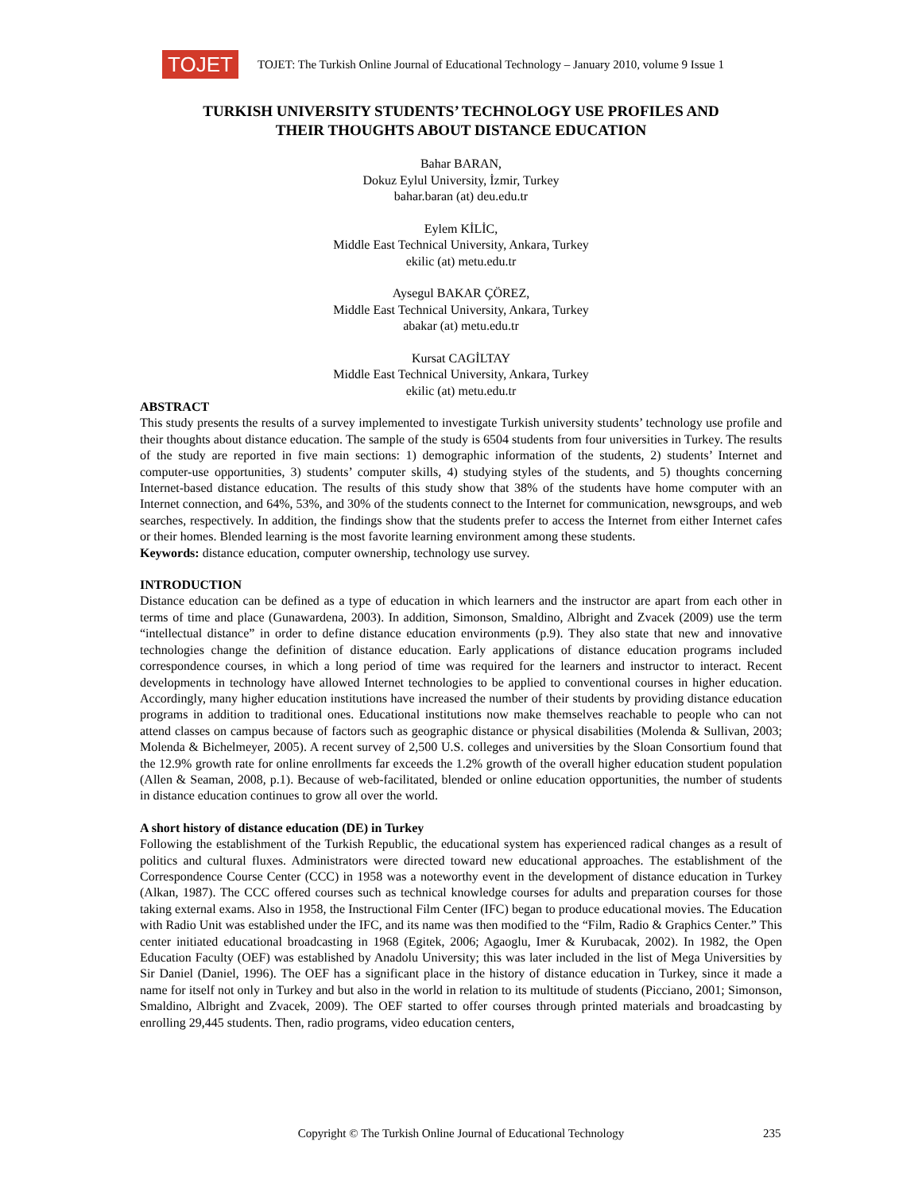TOJET
TOJET: The Turkish Online Journal of Educational Technology – January 2010, volume 9 Issue 1
TURKISH UNIVERSITY STUDENTS’ TECHNOLOGY USE PROFILES AND
THEIR THOUGHTS ABOUT DISTANCE EDUCATION
Bahar BARAN,
Dokuz Eylul University, İzmir, Turkey
bahar.baran (at) deu.edu.tr
Eylem KİLİC,
Middle East Technical University, Ankara, Turkey
ekilic (at) metu.edu.tr
Aysegul BAKAR ÇÖREZ,
Middle East Technical University, Ankara, Turkey
abakar (at) metu.edu.tr
Kursat CAGİLTAY
Middle East Technical University, Ankara, Turkey
ekilic (at) metu.edu.tr
ABSTRACT
This study presents the results of a survey implemented to investigate Turkish university students’ technology use profile and their thoughts about distance education. The sample of the study is 6504 students from four universities in Turkey. The results of the study are reported in five main sections: 1) demographic information of the students, 2) students’ Internet and computer-use opportunities, 3) students’ computer skills, 4) studying styles of the students, and 5) thoughts concerning Internet-based distance education. The results of this study show that 38% of the students have home computer with an Internet connection, and 64%, 53%, and 30% of the students connect to the Internet for communication, newsgroups, and web searches, respectively. In addition, the findings show that the students prefer to access the Internet from either Internet cafes or their homes. Blended learning is the most favorite learning environment among these students.
Keywords: distance education, computer ownership, technology use survey.
INTRODUCTION
Distance education can be defined as a type of education in which learners and the instructor are apart from each other in terms of time and place (Gunawardena, 2003). In addition, Simonson, Smaldino, Albright and Zvacek (2009) use the term “intellectual distance” in order to define distance education environments (p.9). They also state that new and innovative technologies change the definition of distance education. Early applications of distance education programs included correspondence courses, in which a long period of time was required for the learners and instructor to interact. Recent developments in technology have allowed Internet technologies to be applied to conventional courses in higher education. Accordingly, many higher education institutions have increased the number of their students by providing distance education programs in addition to traditional ones. Educational institutions now make themselves reachable to people who can not attend classes on campus because of factors such as geographic distance or physical disabilities (Molenda & Sullivan, 2003; Molenda & Bichelmeyer, 2005). A recent survey of 2,500 U.S. colleges and universities by the Sloan Consortium found that the 12.9% growth rate for online enrollments far exceeds the 1.2% growth of the overall higher education student population (Allen & Seaman, 2008, p.1). Because of web-facilitated, blended or online education opportunities, the number of students in distance education continues to grow all over the world.
A short history of distance education (DE) in Turkey
Following the establishment of the Turkish Republic, the educational system has experienced radical changes as a result of politics and cultural fluxes. Administrators were directed toward new educational approaches. The establishment of the Correspondence Course Center (CCC) in 1958 was a noteworthy event in the development of distance education in Turkey (Alkan, 1987). The CCC offered courses such as technical knowledge courses for adults and preparation courses for those taking external exams. Also in 1958, the Instructional Film Center (IFC) began to produce educational movies. The Education with Radio Unit was established under the IFC, and its name was then modified to the “Film, Radio & Graphics Center.” This center initiated educational broadcasting in 1968 (Egitek, 2006; Agaoglu, Imer & Kurubacak, 2002). In 1982, the Open Education Faculty (OEF) was established by Anadolu University; this was later included in the list of Mega Universities by Sir Daniel (Daniel, 1996). The OEF has a significant place in the history of distance education in Turkey, since it made a name for itself not only in Turkey and but also in the world in relation to its multitude of students (Picciano, 2001; Simonson, Smaldino, Albright and Zvacek, 2009). The OEF started to offer courses through printed materials and broadcasting by enrolling 29,445 students. Then, radio programs, video education centers,
Copyright © The Turkish Online Journal of Educational Technology
235